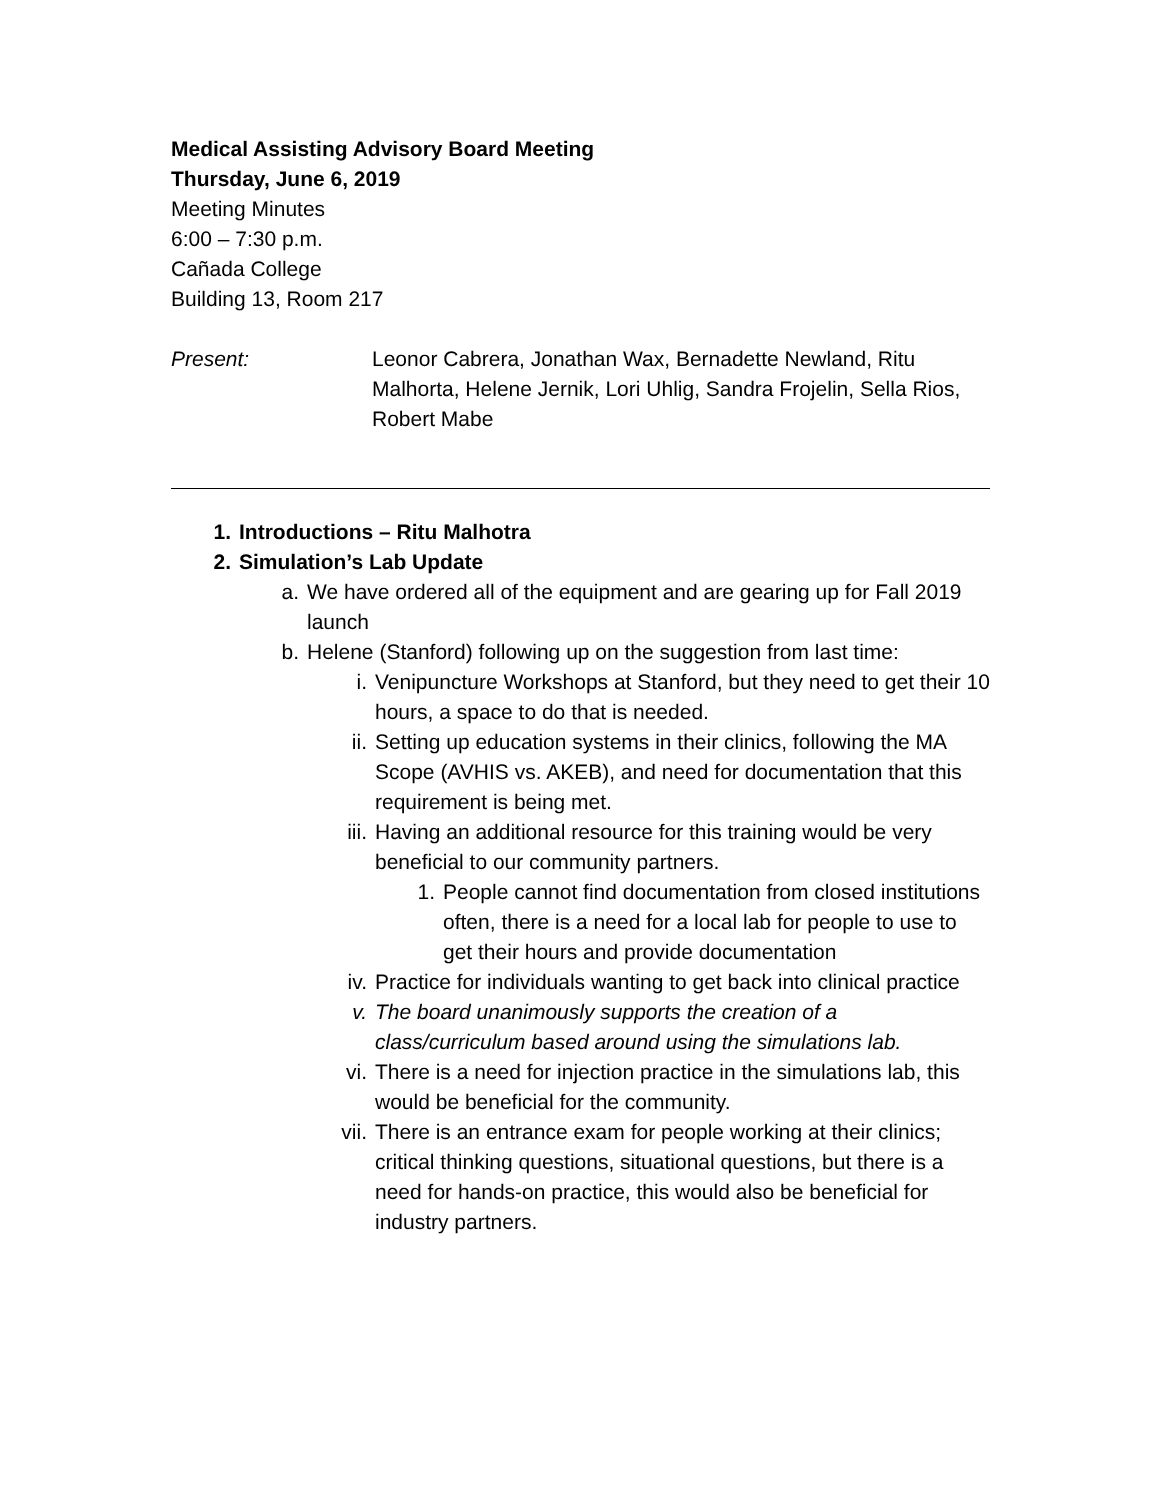Medical Assisting Advisory Board Meeting
Thursday, June 6, 2019
Meeting Minutes
6:00 – 7:30 p.m.
Cañada College
Building 13, Room 217
Present: Leonor Cabrera, Jonathan Wax, Bernadette Newland, Ritu Malhorta, Helene Jernik, Lori Uhlig, Sandra Frojelin, Sella Rios, Robert Mabe
1. Introductions – Ritu Malhotra
2. Simulation’s Lab Update
a. We have ordered all of the equipment and are gearing up for Fall 2019 launch
b. Helene (Stanford) following up on the suggestion from last time:
i. Venipuncture Workshops at Stanford, but they need to get their 10 hours, a space to do that is needed.
ii. Setting up education systems in their clinics, following the MA Scope (AVHIS vs. AKEB), and need for documentation that this requirement is being met.
iii. Having an additional resource for this training would be very beneficial to our community partners.
1. People cannot find documentation from closed institutions often, there is a need for a local lab for people to use to get their hours and provide documentation
iv. Practice for individuals wanting to get back into clinical practice
v. The board unanimously supports the creation of a class/curriculum based around using the simulations lab.
vi. There is a need for injection practice in the simulations lab, this would be beneficial for the community.
vii. There is an entrance exam for people working at their clinics; critical thinking questions, situational questions, but there is a need for hands-on practice, this would also be beneficial for industry partners.